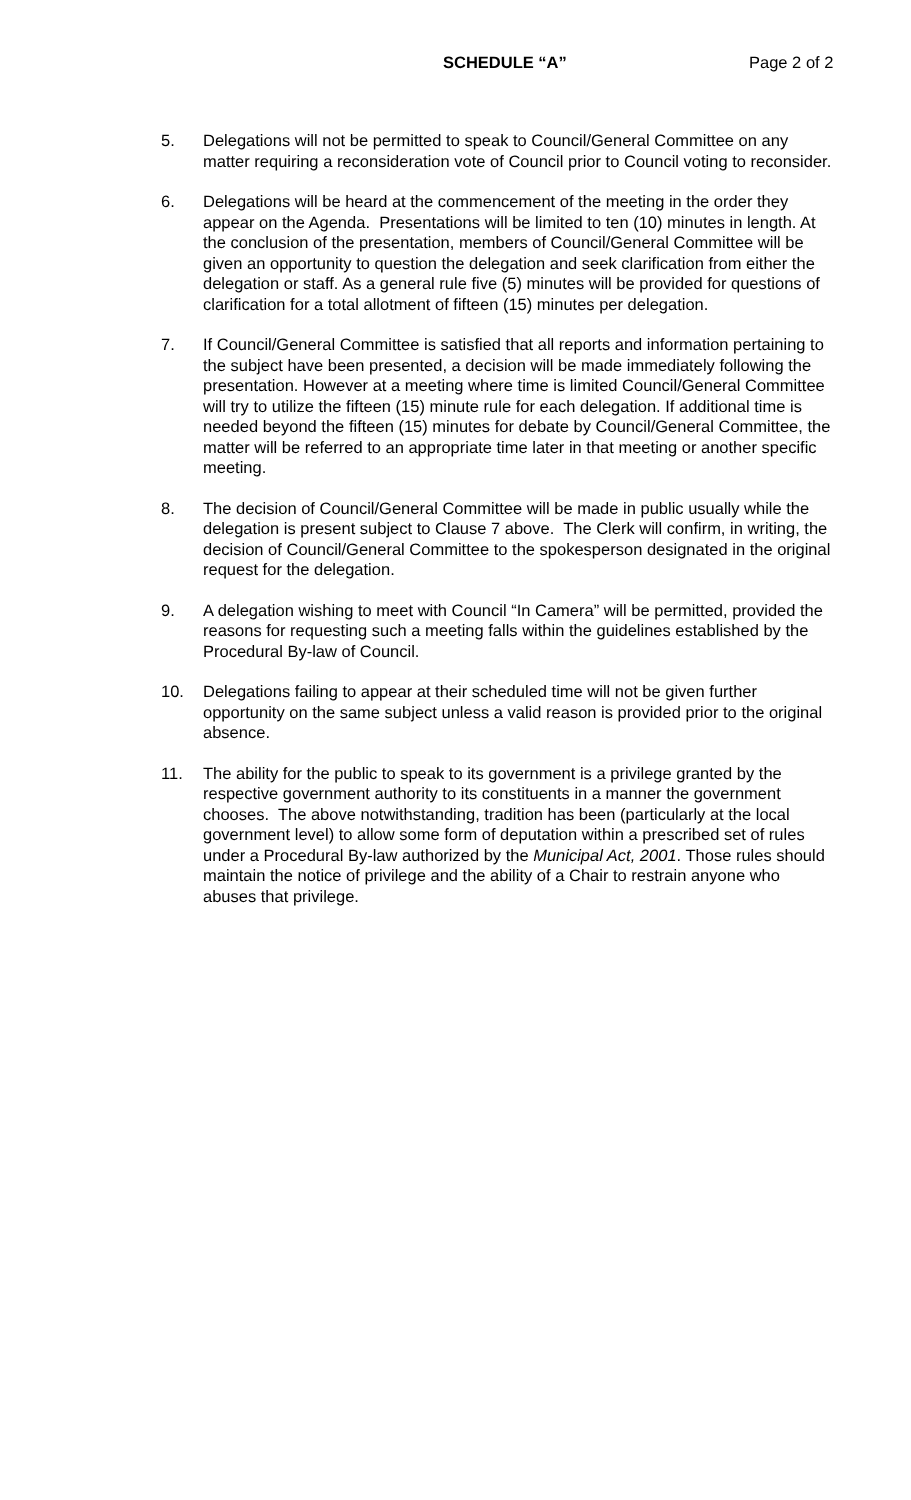SCHEDULE “A” Page 2 of 2
5. Delegations will not be permitted to speak to Council/General Committee on any matter requiring a reconsideration vote of Council prior to Council voting to reconsider.
6. Delegations will be heard at the commencement of the meeting in the order they appear on the Agenda. Presentations will be limited to ten (10) minutes in length. At the conclusion of the presentation, members of Council/General Committee will be given an opportunity to question the delegation and seek clarification from either the delegation or staff. As a general rule five (5) minutes will be provided for questions of clarification for a total allotment of fifteen (15) minutes per delegation.
7. If Council/General Committee is satisfied that all reports and information pertaining to the subject have been presented, a decision will be made immediately following the presentation. However at a meeting where time is limited Council/General Committee will try to utilize the fifteen (15) minute rule for each delegation. If additional time is needed beyond the fifteen (15) minutes for debate by Council/General Committee, the matter will be referred to an appropriate time later in that meeting or another specific meeting.
8. The decision of Council/General Committee will be made in public usually while the delegation is present subject to Clause 7 above. The Clerk will confirm, in writing, the decision of Council/General Committee to the spokesperson designated in the original request for the delegation.
9. A delegation wishing to meet with Council “In Camera” will be permitted, provided the reasons for requesting such a meeting falls within the guidelines established by the Procedural By-law of Council.
10. Delegations failing to appear at their scheduled time will not be given further opportunity on the same subject unless a valid reason is provided prior to the original absence.
11. The ability for the public to speak to its government is a privilege granted by the respective government authority to its constituents in a manner the government chooses. The above notwithstanding, tradition has been (particularly at the local government level) to allow some form of deputation within a prescribed set of rules under a Procedural By-law authorized by the Municipal Act, 2001. Those rules should maintain the notice of privilege and the ability of a Chair to restrain anyone who abuses that privilege.